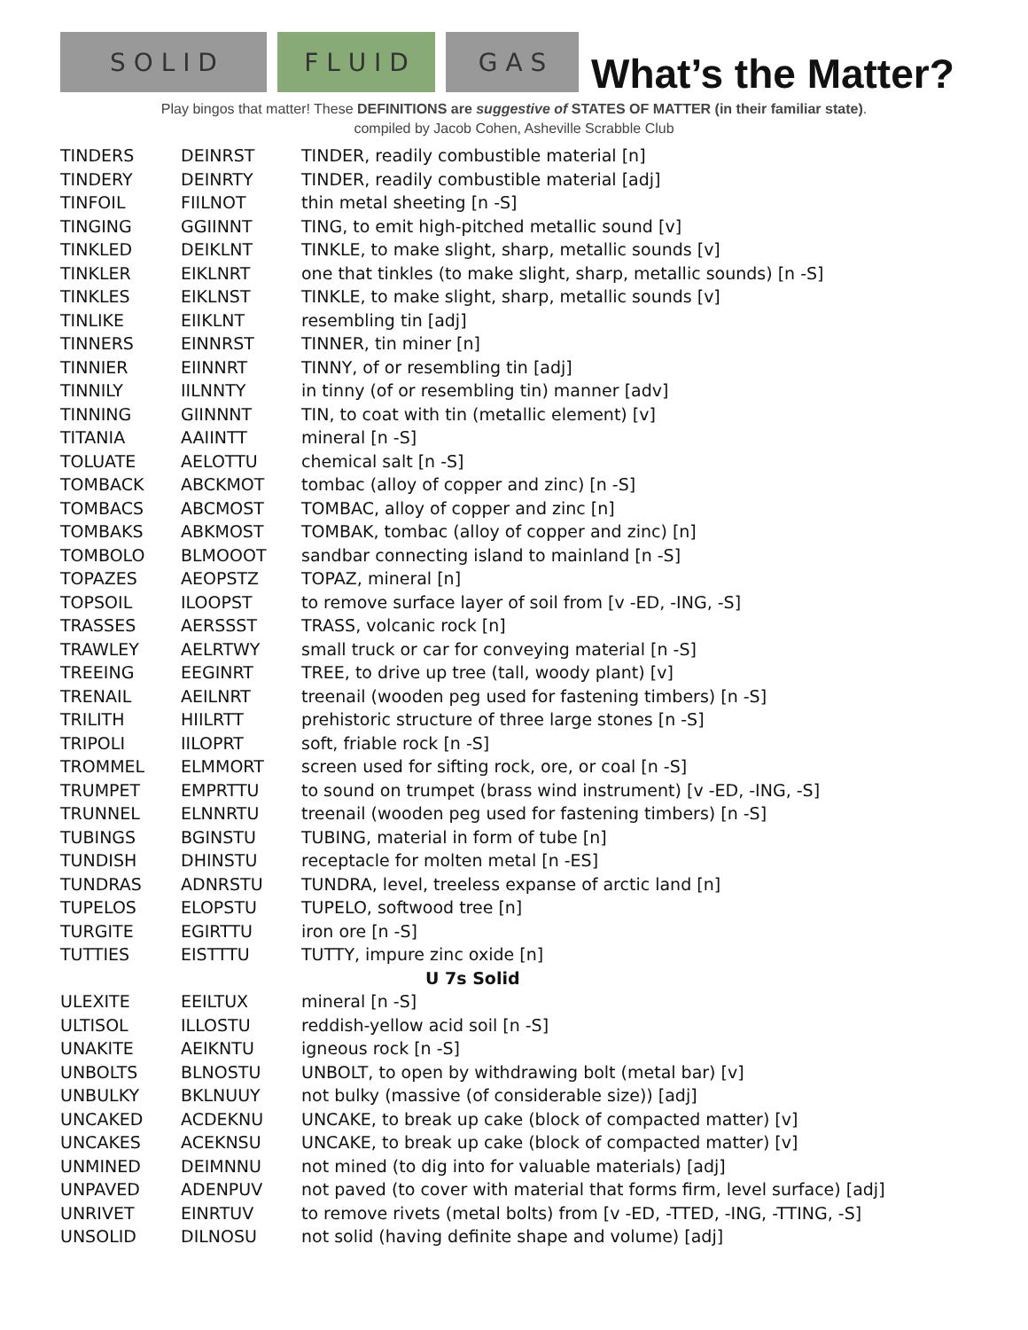S O L I D F L U I D G A S
What’s the Matter?
Play bingos that matter! These DEFINITIONS are suggestive of STATES OF MATTER (in their familiar state).
compiled by Jacob Cohen, Asheville Scrabble Club
| TINDERS | DEINRST | TINDER, readily combustible material [n] |
| TINDERY | DEINRTY | TINDER, readily combustible material [adj] |
| TINFOIL | FIILNOT | thin metal sheeting [n -S] |
| TINGING | GGIINNT | TING, to emit high-pitched metallic sound [v] |
| TINKLED | DEIKLNT | TINKLE, to make slight, sharp, metallic sounds [v] |
| TINKLER | EIKLNRT | one that tinkles (to make slight, sharp, metallic sounds) [n -S] |
| TINKLES | EIKLNST | TINKLE, to make slight, sharp, metallic sounds [v] |
| TINLIKE | EIIKLNT | resembling tin [adj] |
| TINNERS | EINNRST | TINNER, tin miner [n] |
| TINNIER | EIINNRT | TINNY, of or resembling tin [adj] |
| TINNILY | IILNNTY | in tinny (of or resembling tin) manner [adv] |
| TINNING | GIINNNT | TIN, to coat with tin (metallic element) [v] |
| TITANIA | AAIINTT | mineral [n -S] |
| TOLUATE | AELOTTU | chemical salt [n -S] |
| TOMBACK | ABCKMOT | tombac (alloy of copper and zinc) [n -S] |
| TOMBACS | ABCMOST | TOMBAC, alloy of copper and zinc [n] |
| TOMBAKS | ABKMOST | TOMBAK, tombac (alloy of copper and zinc) [n] |
| TOMBOLO | BLMOOOT | sandbar connecting island to mainland [n -S] |
| TOPAZES | AEOPSTZ | TOPAZ, mineral [n] |
| TOPSOIL | ILOOPST | to remove surface layer of soil from [v -ED, -ING, -S] |
| TRASSES | AERSSST | TRASS, volcanic rock [n] |
| TRAWLEY | AELRTWY | small truck or car for conveying material [n -S] |
| TREEING | EEGINRT | TREE, to drive up tree (tall, woody plant) [v] |
| TRENAIL | AEILNRT | treenail (wooden peg used for fastening timbers) [n -S] |
| TRILITH | HIILRTT | prehistoric structure of three large stones [n -S] |
| TRIPOLI | IILOPRT | soft, friable rock [n -S] |
| TROMMEL | ELMMORT | screen used for sifting rock, ore, or coal [n -S] |
| TRUMPET | EMPRTTU | to sound on trumpet (brass wind instrument) [v -ED, -ING, -S] |
| TRUNNEL | ELNNRTU | treenail (wooden peg used for fastening timbers) [n -S] |
| TUBINGS | BGINSTU | TUBING, material in form of tube [n] |
| TUNDISH | DHINSTU | receptacle for molten metal [n -ES] |
| TUNDRAS | ADNRSTU | TUNDRA, level, treeless expanse of arctic land [n] |
| TUPELOS | ELOPSTU | TUPELO, softwood tree [n] |
| TURGITE | EGIRTTU | iron ore [n -S] |
| TUTTIES | EISTTTU | TUTTY, impure zinc oxide [n] |
| U 7s Solid | | |
| ULEXITE | EEILTUX | mineral [n -S] |
| ULTISOL | ILLOSTU | reddish-yellow acid soil [n -S] |
| UNAKITE | AEIKNTU | igneous rock [n -S] |
| UNBOLTS | BLNOSTU | UNBOLT, to open by withdrawing bolt (metal bar) [v] |
| UNBULKY | BKLNUUY | not bulky (massive (of considerable size)) [adj] |
| UNCAKED | ACDEKNU | UNCAKE, to break up cake (block of compacted matter) [v] |
| UNCAKES | ACEKNSU | UNCAKE, to break up cake (block of compacted matter) [v] |
| UNMINED | DEIMNNU | not mined (to dig into for valuable materials) [adj] |
| UNPAVED | ADENPUV | not paved (to cover with material that forms firm, level surface) [adj] |
| UNRIVET | EINRTUV | to remove rivets (metal bolts) from [v -ED, -TTED, -ING, -TTING, -S] |
| UNSOLID | DILNOSU | not solid (having definite shape and volume) [adj] |